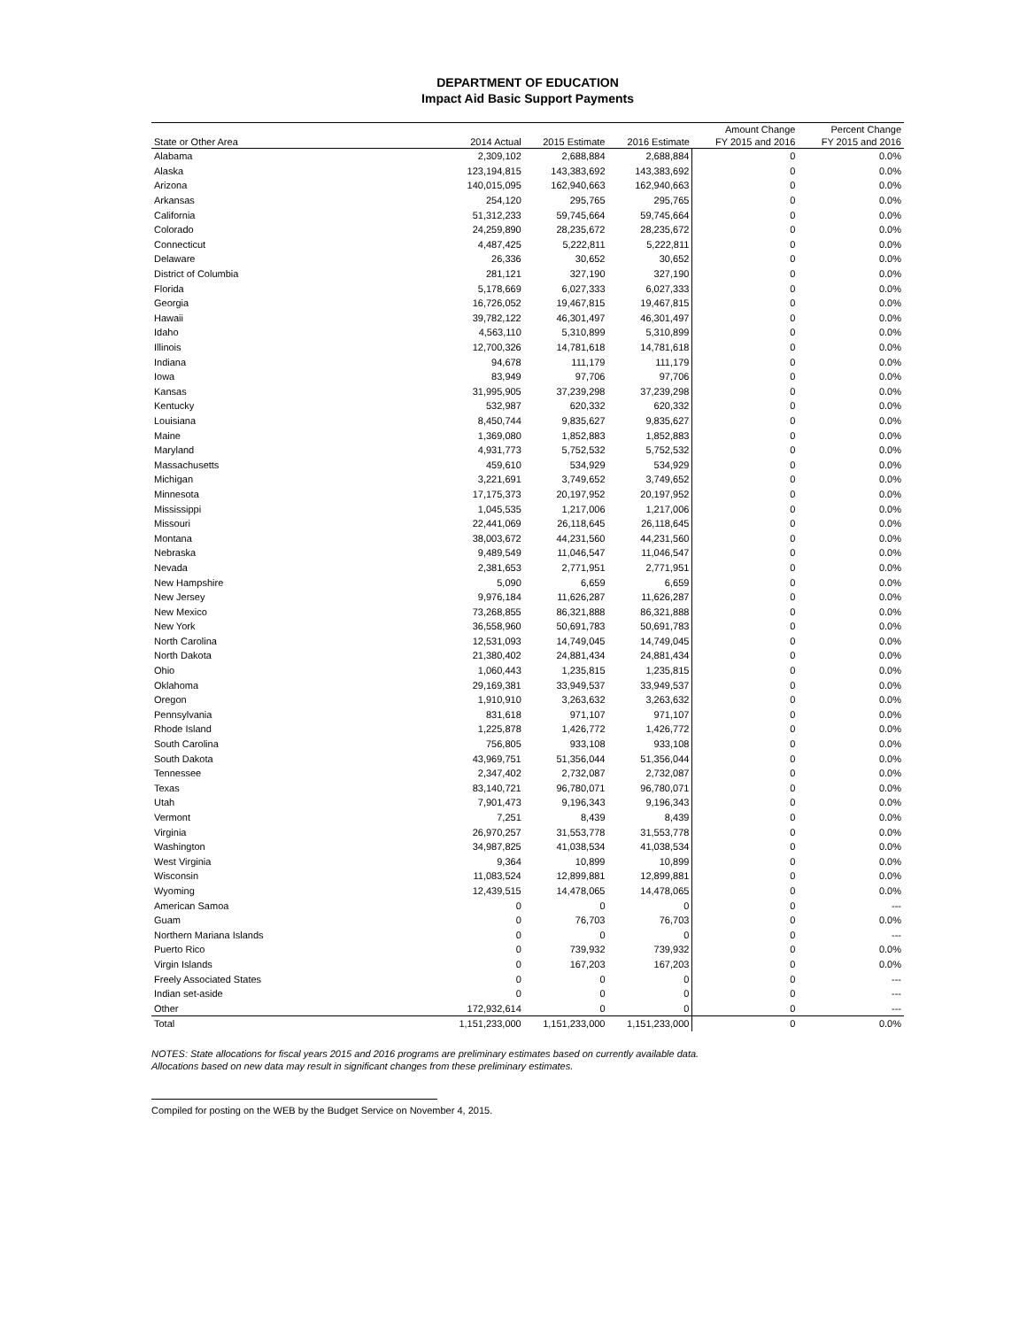DEPARTMENT OF EDUCATION
Impact Aid Basic Support Payments
| State or Other Area | 2014 Actual | 2015 Estimate | 2016 Estimate | Amount Change FY 2015 and 2016 | Percent Change FY 2015 and 2016 |
| --- | --- | --- | --- | --- | --- |
| Alabama | 2,309,102 | 2,688,884 | 2,688,884 | 0 | 0.0% |
| Alaska | 123,194,815 | 143,383,692 | 143,383,692 | 0 | 0.0% |
| Arizona | 140,015,095 | 162,940,663 | 162,940,663 | 0 | 0.0% |
| Arkansas | 254,120 | 295,765 | 295,765 | 0 | 0.0% |
| California | 51,312,233 | 59,745,664 | 59,745,664 | 0 | 0.0% |
| Colorado | 24,259,890 | 28,235,672 | 28,235,672 | 0 | 0.0% |
| Connecticut | 4,487,425 | 5,222,811 | 5,222,811 | 0 | 0.0% |
| Delaware | 26,336 | 30,652 | 30,652 | 0 | 0.0% |
| District of Columbia | 281,121 | 327,190 | 327,190 | 0 | 0.0% |
| Florida | 5,178,669 | 6,027,333 | 6,027,333 | 0 | 0.0% |
| Georgia | 16,726,052 | 19,467,815 | 19,467,815 | 0 | 0.0% |
| Hawaii | 39,782,122 | 46,301,497 | 46,301,497 | 0 | 0.0% |
| Idaho | 4,563,110 | 5,310,899 | 5,310,899 | 0 | 0.0% |
| Illinois | 12,700,326 | 14,781,618 | 14,781,618 | 0 | 0.0% |
| Indiana | 94,678 | 111,179 | 111,179 | 0 | 0.0% |
| Iowa | 83,949 | 97,706 | 97,706 | 0 | 0.0% |
| Kansas | 31,995,905 | 37,239,298 | 37,239,298 | 0 | 0.0% |
| Kentucky | 532,987 | 620,332 | 620,332 | 0 | 0.0% |
| Louisiana | 8,450,744 | 9,835,627 | 9,835,627 | 0 | 0.0% |
| Maine | 1,369,080 | 1,852,883 | 1,852,883 | 0 | 0.0% |
| Maryland | 4,931,773 | 5,752,532 | 5,752,532 | 0 | 0.0% |
| Massachusetts | 459,610 | 534,929 | 534,929 | 0 | 0.0% |
| Michigan | 3,221,691 | 3,749,652 | 3,749,652 | 0 | 0.0% |
| Minnesota | 17,175,373 | 20,197,952 | 20,197,952 | 0 | 0.0% |
| Mississippi | 1,045,535 | 1,217,006 | 1,217,006 | 0 | 0.0% |
| Missouri | 22,441,069 | 26,118,645 | 26,118,645 | 0 | 0.0% |
| Montana | 38,003,672 | 44,231,560 | 44,231,560 | 0 | 0.0% |
| Nebraska | 9,489,549 | 11,046,547 | 11,046,547 | 0 | 0.0% |
| Nevada | 2,381,653 | 2,771,951 | 2,771,951 | 0 | 0.0% |
| New Hampshire | 5,090 | 6,659 | 6,659 | 0 | 0.0% |
| New Jersey | 9,976,184 | 11,626,287 | 11,626,287 | 0 | 0.0% |
| New Mexico | 73,268,855 | 86,321,888 | 86,321,888 | 0 | 0.0% |
| New York | 36,558,960 | 50,691,783 | 50,691,783 | 0 | 0.0% |
| North Carolina | 12,531,093 | 14,749,045 | 14,749,045 | 0 | 0.0% |
| North Dakota | 21,380,402 | 24,881,434 | 24,881,434 | 0 | 0.0% |
| Ohio | 1,060,443 | 1,235,815 | 1,235,815 | 0 | 0.0% |
| Oklahoma | 29,169,381 | 33,949,537 | 33,949,537 | 0 | 0.0% |
| Oregon | 1,910,910 | 3,263,632 | 3,263,632 | 0 | 0.0% |
| Pennsylvania | 831,618 | 971,107 | 971,107 | 0 | 0.0% |
| Rhode Island | 1,225,878 | 1,426,772 | 1,426,772 | 0 | 0.0% |
| South Carolina | 756,805 | 933,108 | 933,108 | 0 | 0.0% |
| South Dakota | 43,969,751 | 51,356,044 | 51,356,044 | 0 | 0.0% |
| Tennessee | 2,347,402 | 2,732,087 | 2,732,087 | 0 | 0.0% |
| Texas | 83,140,721 | 96,780,071 | 96,780,071 | 0 | 0.0% |
| Utah | 7,901,473 | 9,196,343 | 9,196,343 | 0 | 0.0% |
| Vermont | 7,251 | 8,439 | 8,439 | 0 | 0.0% |
| Virginia | 26,970,257 | 31,553,778 | 31,553,778 | 0 | 0.0% |
| Washington | 34,987,825 | 41,038,534 | 41,038,534 | 0 | 0.0% |
| West Virginia | 9,364 | 10,899 | 10,899 | 0 | 0.0% |
| Wisconsin | 11,083,524 | 12,899,881 | 12,899,881 | 0 | 0.0% |
| Wyoming | 12,439,515 | 14,478,065 | 14,478,065 | 0 | 0.0% |
| American Samoa | 0 | 0 | 0 | 0 | --- |
| Guam | 0 | 76,703 | 76,703 | 0 | 0.0% |
| Northern Mariana Islands | 0 | 0 | 0 | 0 | --- |
| Puerto Rico | 0 | 739,932 | 739,932 | 0 | 0.0% |
| Virgin Islands | 0 | 167,203 | 167,203 | 0 | 0.0% |
| Freely Associated States | 0 | 0 | 0 | 0 | --- |
| Indian set-aside | 0 | 0 | 0 | 0 | --- |
| Other | 172,932,614 | 0 | 0 | 0 | --- |
| Total | 1,151,233,000 | 1,151,233,000 | 1,151,233,000 | 0 | 0.0% |
NOTES: State allocations for fiscal years 2015 and 2016 programs are preliminary estimates based on currently available data.
Allocations based on new data may result in significant changes from these preliminary estimates.
Compiled for posting on the WEB by the Budget Service on November 4, 2015.